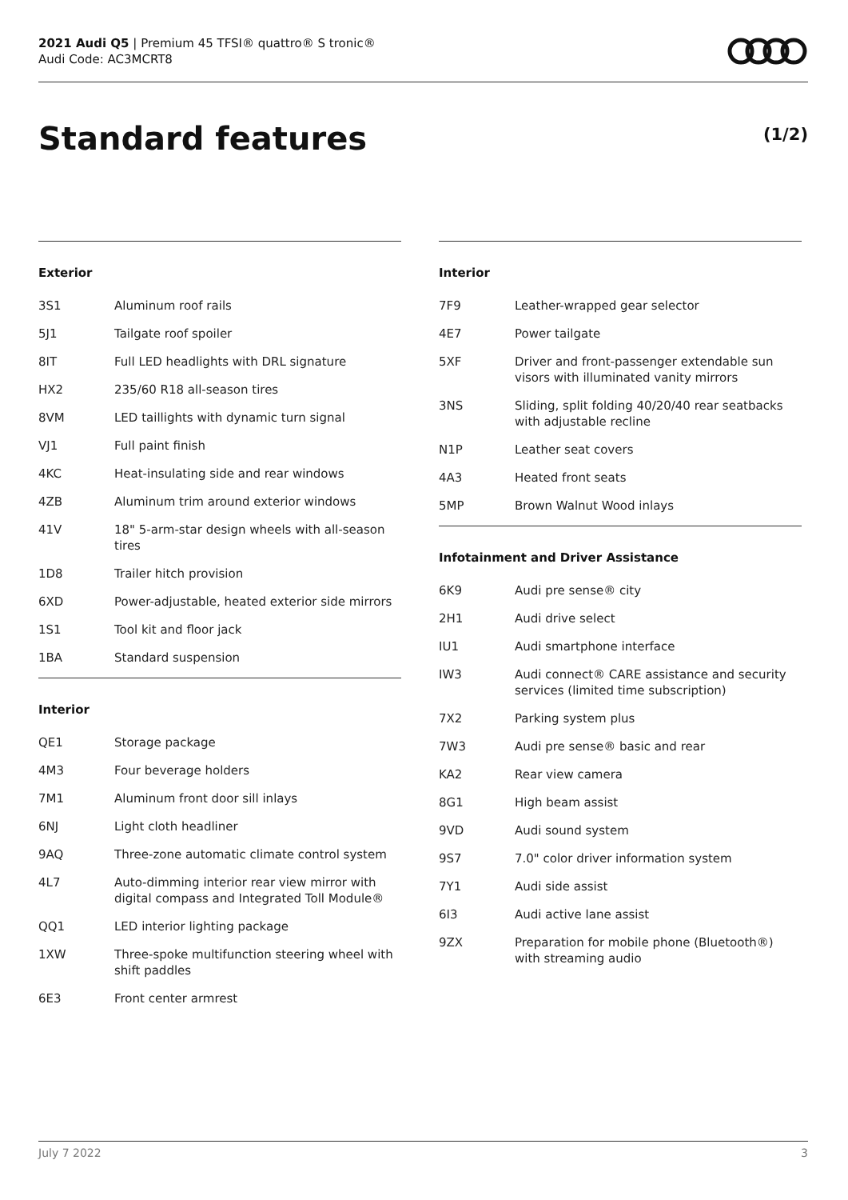2021 Audi Q5 | Premium 45 TFSI® quattro® S tronic®
Audi Code: AC3MCRT8
Standard features (1/2)
Exterior
| 3S1 | Aluminum roof rails |
| 5J1 | Tailgate roof spoiler |
| 8IT | Full LED headlights with DRL signature |
| HX2 | 235/60 R18 all-season tires |
| 8VM | LED taillights with dynamic turn signal |
| VJ1 | Full paint finish |
| 4KC | Heat-insulating side and rear windows |
| 4ZB | Aluminum trim around exterior windows |
| 41V | 18" 5-arm-star design wheels with all-season tires |
| 1D8 | Trailer hitch provision |
| 6XD | Power-adjustable, heated exterior side mirrors |
| 1S1 | Tool kit and floor jack |
| 1BA | Standard suspension |
Interior
| QE1 | Storage package |
| 4M3 | Four beverage holders |
| 7M1 | Aluminum front door sill inlays |
| 6NJ | Light cloth headliner |
| 9AQ | Three-zone automatic climate control system |
| 4L7 | Auto-dimming interior rear view mirror with digital compass and Integrated Toll Module® |
| QQ1 | LED interior lighting package |
| 1XW | Three-spoke multifunction steering wheel with shift paddles |
| 6E3 | Front center armrest |
Interior
| 7F9 | Leather-wrapped gear selector |
| 4E7 | Power tailgate |
| 5XF | Driver and front-passenger extendable sun visors with illuminated vanity mirrors |
| 3NS | Sliding, split folding 40/20/40 rear seatbacks with adjustable recline |
| N1P | Leather seat covers |
| 4A3 | Heated front seats |
| 5MP | Brown Walnut Wood inlays |
Infotainment and Driver Assistance
| 6K9 | Audi pre sense® city |
| 2H1 | Audi drive select |
| IU1 | Audi smartphone interface |
| IW3 | Audi connect® CARE assistance and security services (limited time subscription) |
| 7X2 | Parking system plus |
| 7W3 | Audi pre sense® basic and rear |
| KA2 | Rear view camera |
| 8G1 | High beam assist |
| 9VD | Audi sound system |
| 9S7 | 7.0" color driver information system |
| 7Y1 | Audi side assist |
| 6I3 | Audi active lane assist |
| 9ZX | Preparation for mobile phone (Bluetooth®) with streaming audio |
July 7 2022 3